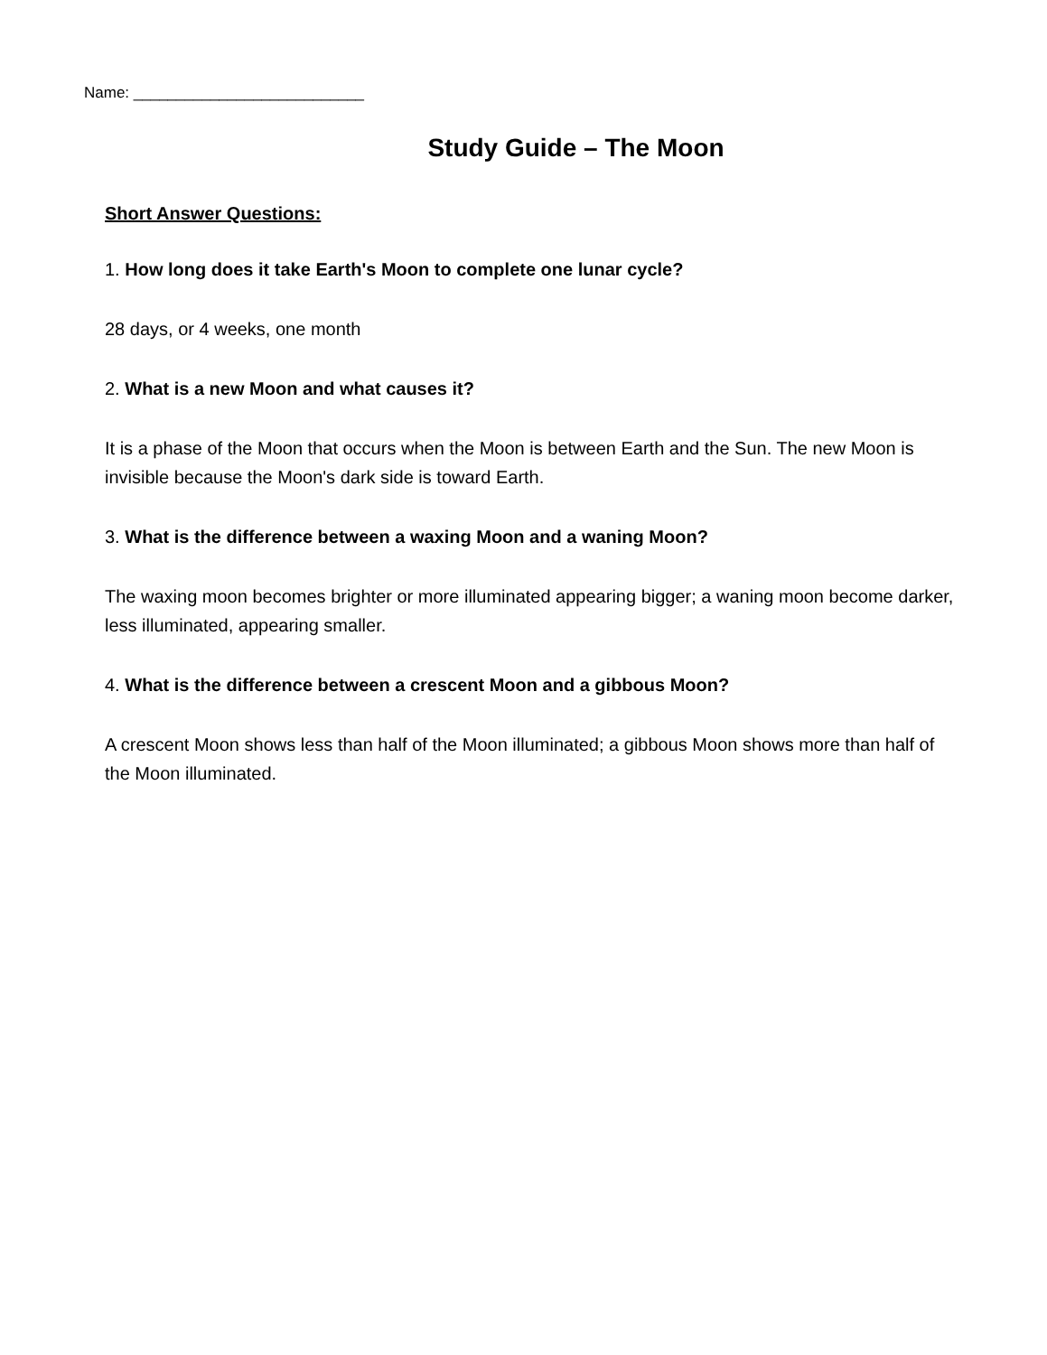Name: ___________________________
Study Guide – The Moon
Short Answer Questions:
1. How long does it take Earth's Moon to complete one lunar cycle?
28 days, or 4 weeks, one month
2. What is a new Moon and what causes it?
It is a phase of the Moon that occurs when the Moon is between Earth and the Sun. The new Moon is invisible because the Moon's dark side is toward Earth.
3. What is the difference between a waxing Moon and a waning Moon?
The waxing moon becomes brighter or more illuminated appearing bigger; a waning moon become darker, less illuminated, appearing smaller.
4. What is the difference between a crescent Moon and a gibbous Moon?
A crescent Moon shows less than half of the Moon illuminated; a gibbous Moon shows more than half of the Moon illuminated.